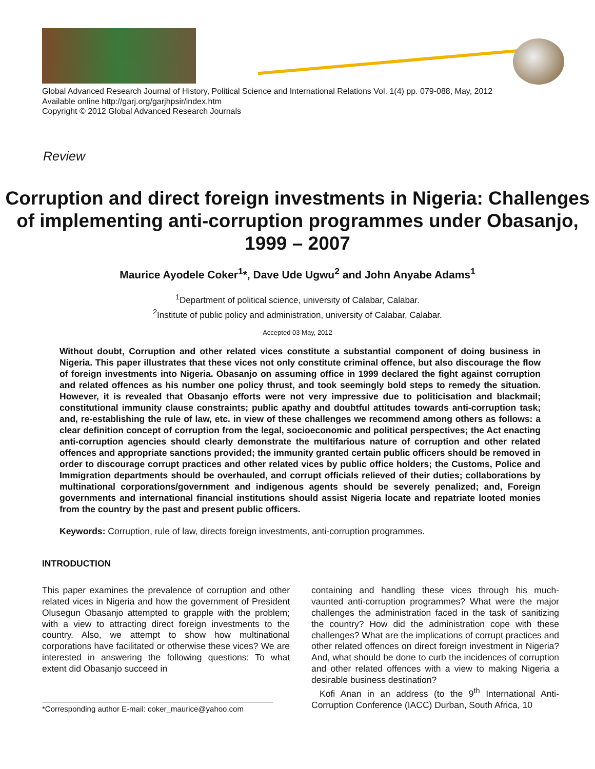Global Advanced Research Journal of History, Political Science and International Relations Vol. 1(4) pp. 079-088, May, 2012
Available online http://garj.org/garjhpsir/index.htm
Copyright © 2012 Global Advanced Research Journals
Review
Corruption and direct foreign investments in Nigeria: Challenges of implementing anti-corruption programmes under Obasanjo, 1999 – 2007
Maurice Ayodele Coker<sup>1</sup>*, Dave Ude Ugwu<sup>2</sup> and John Anyabe Adams<sup>1</sup>
<sup>1</sup> Department of political science, university of Calabar, Calabar.
<sup>2</sup> Institute of public policy and administration, university of Calabar, Calabar.
Accepted 03 May, 2012
Without doubt, Corruption and other related vices constitute a substantial component of doing business in Nigeria. This paper illustrates that these vices not only constitute criminal offence, but also discourage the flow of foreign investments into Nigeria. Obasanjo on assuming office in 1999 declared the fight against corruption and related offences as his number one policy thrust, and took seemingly bold steps to remedy the situation. However, it is revealed that Obasanjo efforts were not very impressive due to politicisation and blackmail; constitutional immunity clause constraints; public apathy and doubtful attitudes towards anti-corruption task; and, re-establishing the rule of law, etc. in view of these challenges we recommend among others as follows: a clear definition concept of corruption from the legal, socioeconomic and political perspectives; the Act enacting anti-corruption agencies should clearly demonstrate the multifarious nature of corruption and other related offences and appropriate sanctions provided; the immunity granted certain public officers should be removed in order to discourage corrupt practices and other related vices by public office holders; the Customs, Police and Immigration departments should be overhauled, and corrupt officials relieved of their duties; collaborations by multinational corporations/government and indigenous agents should be severely penalized; and, Foreign governments and international financial institutions should assist Nigeria locate and repatriate looted monies from the country by the past and present public officers.
Keywords: Corruption, rule of law, directs foreign investments, anti-corruption programmes.
INTRODUCTION
This paper examines the prevalence of corruption and other related vices in Nigeria and how the government of President Olusegun Obasanjo attempted to grapple with the problem; with a view to attracting direct foreign investments to the country. Also, we attempt to show how multinational corporations have facilitated or otherwise these vices? We are interested in answering the following questions: To what extent did Obasanjo succeed in
*Corresponding author E-mail: coker_maurice@yahoo.com
containing and handling these vices through his much-vaunted anti-corruption programmes? What were the major challenges the administration faced in the task of sanitizing the country? How did the administration cope with these challenges? What are the implications of corrupt practices and other related offences on direct foreign investment in Nigeria? And, what should be done to curb the incidences of corruption and other related offences with a view to making Nigeria a desirable business destination?
Kofi Anan in an address (to the 9<sup>th</sup> International Anti-Corruption Conference (IACC) Durban, South Africa, 10